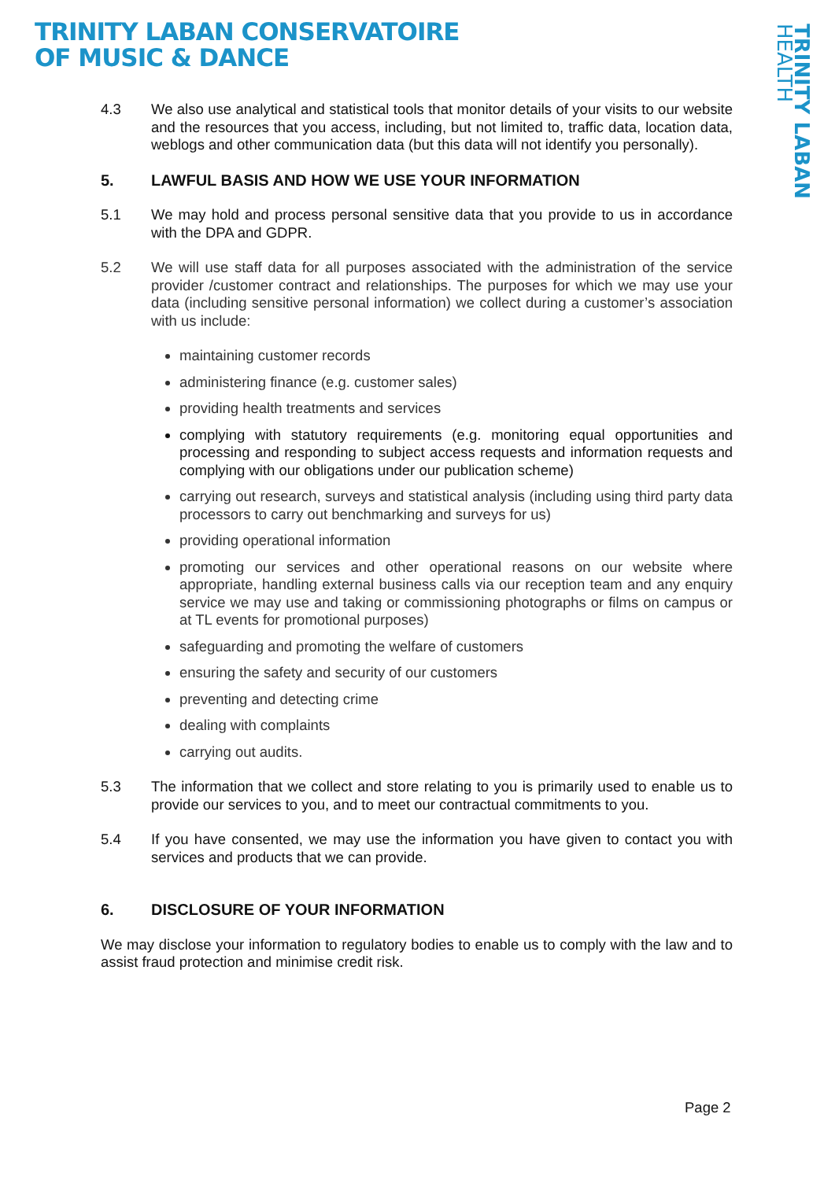TRINITY LABAN CONSERVATOIRE
OF MUSIC & DANCE
TRINITY LABAN HEALTH
4.3 We also use analytical and statistical tools that monitor details of your visits to our website and the resources that you access, including, but not limited to, traffic data, location data, weblogs and other communication data (but this data will not identify you personally).
5. LAWFUL BASIS AND HOW WE USE YOUR INFORMATION
5.1 We may hold and process personal sensitive data that you provide to us in accordance with the DPA and GDPR.
5.2 We will use staff data for all purposes associated with the administration of the service provider /customer contract and relationships. The purposes for which we may use your data (including sensitive personal information) we collect during a customer’s association with us include:
maintaining customer records
administering finance (e.g. customer sales)
providing health treatments and services
complying with statutory requirements (e.g. monitoring equal opportunities and processing and responding to subject access requests and information requests and complying with our obligations under our publication scheme)
carrying out research, surveys and statistical analysis (including using third party data processors to carry out benchmarking and surveys for us)
providing operational information
promoting our services and other operational reasons on our website where appropriate, handling external business calls via our reception team and any enquiry service we may use and taking or commissioning photographs or films on campus or at TL events for promotional purposes)
safeguarding and promoting the welfare of customers
ensuring the safety and security of our customers
preventing and detecting crime
dealing with complaints
carrying out audits.
5.3 The information that we collect and store relating to you is primarily used to enable us to provide our services to you, and to meet our contractual commitments to you.
5.4 If you have consented, we may use the information you have given to contact you with services and products that we can provide.
6. DISCLOSURE OF YOUR INFORMATION
We may disclose your information to regulatory bodies to enable us to comply with the law and to assist fraud protection and minimise credit risk.
Page 2